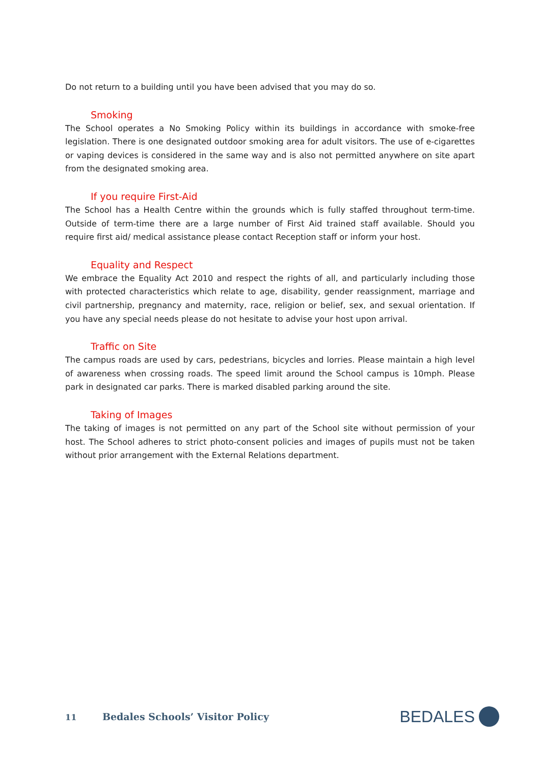Do not return to a building until you have been advised that you may do so.
Smoking
The School operates a No Smoking Policy within its buildings in accordance with smoke-free legislation. There is one designated outdoor smoking area for adult visitors. The use of e-cigarettes or vaping devices is considered in the same way and is also not permitted anywhere on site apart from the designated smoking area.
If you require First-Aid
The School has a Health Centre within the grounds which is fully staffed throughout term-time. Outside of term-time there are a large number of First Aid trained staff available. Should you require first aid/ medical assistance please contact Reception staff or inform your host.
Equality and Respect
We embrace the Equality Act 2010 and respect the rights of all, and particularly including those with protected characteristics which relate to age, disability, gender reassignment, marriage and civil partnership, pregnancy and maternity, race, religion or belief, sex, and sexual orientation. If you have any special needs please do not hesitate to advise your host upon arrival.
Traffic on Site
The campus roads are used by cars, pedestrians, bicycles and lorries. Please maintain a high level of awareness when crossing roads. The speed limit around the School campus is 10mph. Please park in designated car parks. There is marked disabled parking around the site.
Taking of Images
The taking of images is not permitted on any part of the School site without permission of your host. The School adheres to strict photo-consent policies and images of pupils must not be taken without prior arrangement with the External Relations department.
11 Bedales Schools’ Visitor Policy
BEDALES